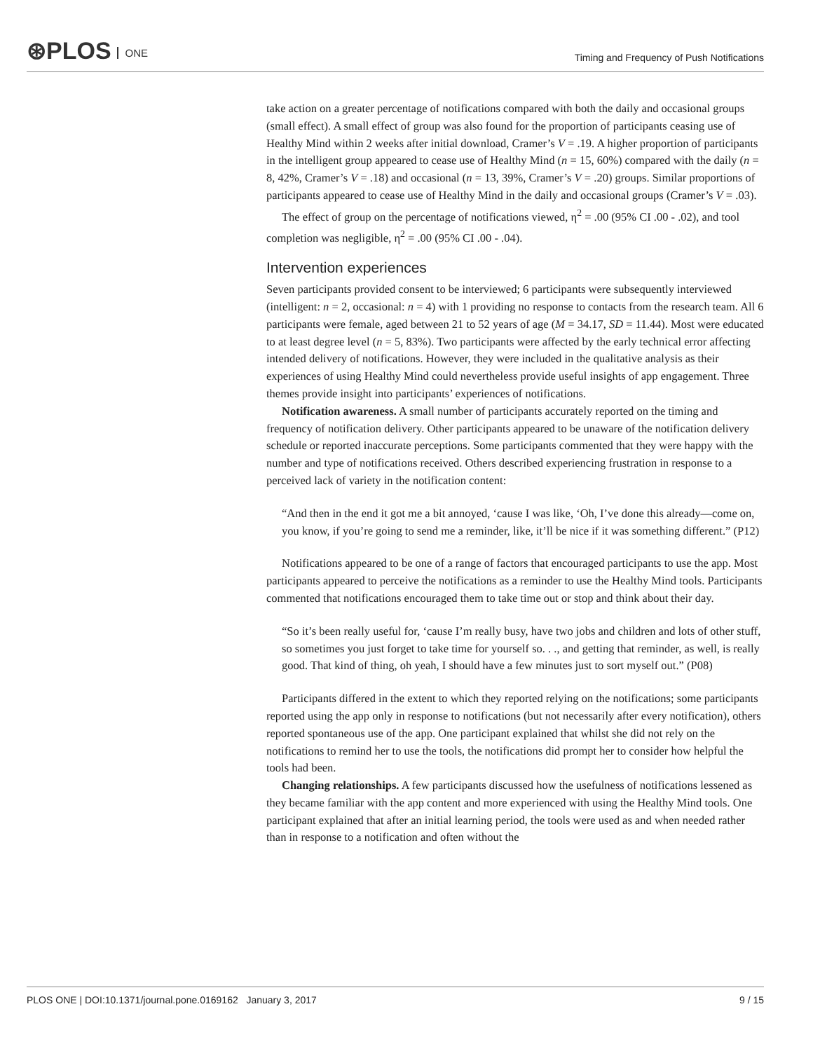⊛PLOS ONE
Timing and Frequency of Push Notifications
take action on a greater percentage of notifications compared with both the daily and occasional groups (small effect). A small effect of group was also found for the proportion of participants ceasing use of Healthy Mind within 2 weeks after initial download, Cramer’s V = .19. A higher proportion of participants in the intelligent group appeared to cease use of Healthy Mind (n = 15, 60%) compared with the daily (n = 8, 42%, Cramer’s V = .18) and occasional (n = 13, 39%, Cramer’s V = .20) groups. Similar proportions of participants appeared to cease use of Healthy Mind in the daily and occasional groups (Cramer’s V = .03).
The effect of group on the percentage of notifications viewed, η<sup>2</sup> = .00 (95% CI .00 - .02), and tool completion was negligible, η<sup>2</sup> = .00 (95% CI .00 - .04).
Intervention experiences
Seven participants provided consent to be interviewed; 6 participants were subsequently interviewed (intelligent: n = 2, occasional: n = 4) with 1 providing no response to contacts from the research team. All 6 participants were female, aged between 21 to 52 years of age (M = 34.17, SD = 11.44). Most were educated to at least degree level (n = 5, 83%). Two participants were affected by the early technical error affecting intended delivery of notifications. However, they were included in the qualitative analysis as their experiences of using Healthy Mind could nevertheless provide useful insights of app engagement. Three themes provide insight into participants’ experiences of notifications.
Notification awareness. A small number of participants accurately reported on the timing and frequency of notification delivery. Other participants appeared to be unaware of the notification delivery schedule or reported inaccurate perceptions. Some participants commented that they were happy with the number and type of notifications received. Others described experiencing frustration in response to a perceived lack of variety in the notification content:
“And then in the end it got me a bit annoyed, ‘cause I was like, ‘Oh, I’ve done this already—come on, you know, if you’re going to send me a reminder, like, it’ll be nice if it was something different.” (P12)
Notifications appeared to be one of a range of factors that encouraged participants to use the app. Most participants appeared to perceive the notifications as a reminder to use the Healthy Mind tools. Participants commented that notifications encouraged them to take time out or stop and think about their day.
“So it’s been really useful for, ‘cause I’m really busy, have two jobs and children and lots of other stuff, so sometimes you just forget to take time for yourself so. . ., and getting that reminder, as well, is really good. That kind of thing, oh yeah, I should have a few minutes just to sort myself out.” (P08)
Participants differed in the extent to which they reported relying on the notifications; some participants reported using the app only in response to notifications (but not necessarily after every notification), others reported spontaneous use of the app. One participant explained that whilst she did not rely on the notifications to remind her to use the tools, the notifications did prompt her to consider how helpful the tools had been.
Changing relationships. A few participants discussed how the usefulness of notifications lessened as they became familiar with the app content and more experienced with using the Healthy Mind tools. One participant explained that after an initial learning period, the tools were used as and when needed rather than in response to a notification and often without the
PLOS ONE | DOI:10.1371/journal.pone.0169162 January 3, 2017 9 / 15